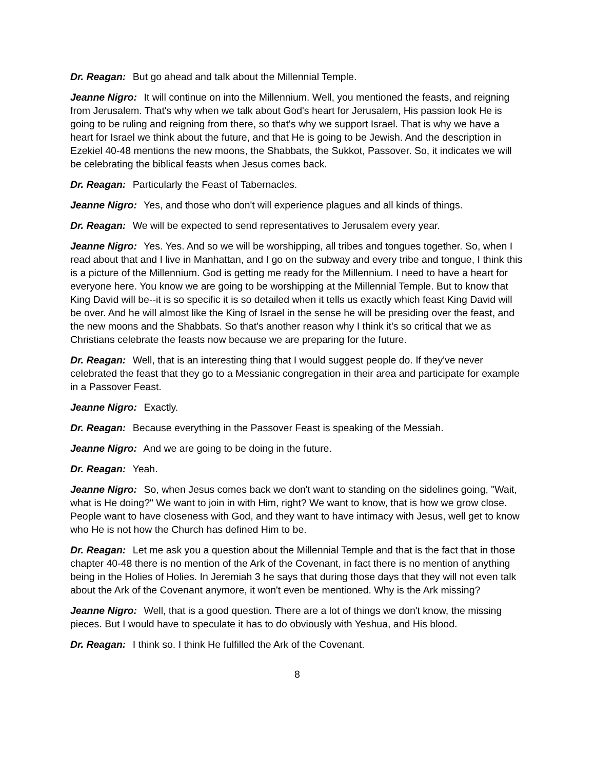Dr. Reagan: But go ahead and talk about the Millennial Temple.
Jeanne Nigro: It will continue on into the Millennium. Well, you mentioned the feasts, and reigning from Jerusalem. That's why when we talk about God's heart for Jerusalem, His passion look He is going to be ruling and reigning from there, so that's why we support Israel. That is why we have a heart for Israel we think about the future, and that He is going to be Jewish. And the description in Ezekiel 40-48 mentions the new moons, the Shabbats, the Sukkot, Passover. So, it indicates we will be celebrating the biblical feasts when Jesus comes back.
Dr. Reagan: Particularly the Feast of Tabernacles.
Jeanne Nigro: Yes, and those who don't will experience plagues and all kinds of things.
Dr. Reagan: We will be expected to send representatives to Jerusalem every year.
Jeanne Nigro: Yes. Yes. And so we will be worshipping, all tribes and tongues together. So, when I read about that and I live in Manhattan, and I go on the subway and every tribe and tongue, I think this is a picture of the Millennium. God is getting me ready for the Millennium. I need to have a heart for everyone here. You know we are going to be worshipping at the Millennial Temple. But to know that King David will be--it is so specific it is so detailed when it tells us exactly which feast King David will be over. And he will almost like the King of Israel in the sense he will be presiding over the feast, and the new moons and the Shabbats. So that's another reason why I think it's so critical that we as Christians celebrate the feasts now because we are preparing for the future.
Dr. Reagan: Well, that is an interesting thing that I would suggest people do. If they've never celebrated the feast that they go to a Messianic congregation in their area and participate for example in a Passover Feast.
Jeanne Nigro: Exactly.
Dr. Reagan: Because everything in the Passover Feast is speaking of the Messiah.
Jeanne Nigro: And we are going to be doing in the future.
Dr. Reagan: Yeah.
Jeanne Nigro: So, when Jesus comes back we don't want to standing on the sidelines going, "Wait, what is He doing?" We want to join in with Him, right? We want to know, that is how we grow close. People want to have closeness with God, and they want to have intimacy with Jesus, well get to know who He is not how the Church has defined Him to be.
Dr. Reagan: Let me ask you a question about the Millennial Temple and that is the fact that in those chapter 40-48 there is no mention of the Ark of the Covenant, in fact there is no mention of anything being in the Holies of Holies. In Jeremiah 3 he says that during those days that they will not even talk about the Ark of the Covenant anymore, it won't even be mentioned. Why is the Ark missing?
Jeanne Nigro: Well, that is a good question. There are a lot of things we don't know, the missing pieces. But I would have to speculate it has to do obviously with Yeshua, and His blood.
Dr. Reagan: I think so. I think He fulfilled the Ark of the Covenant.
8